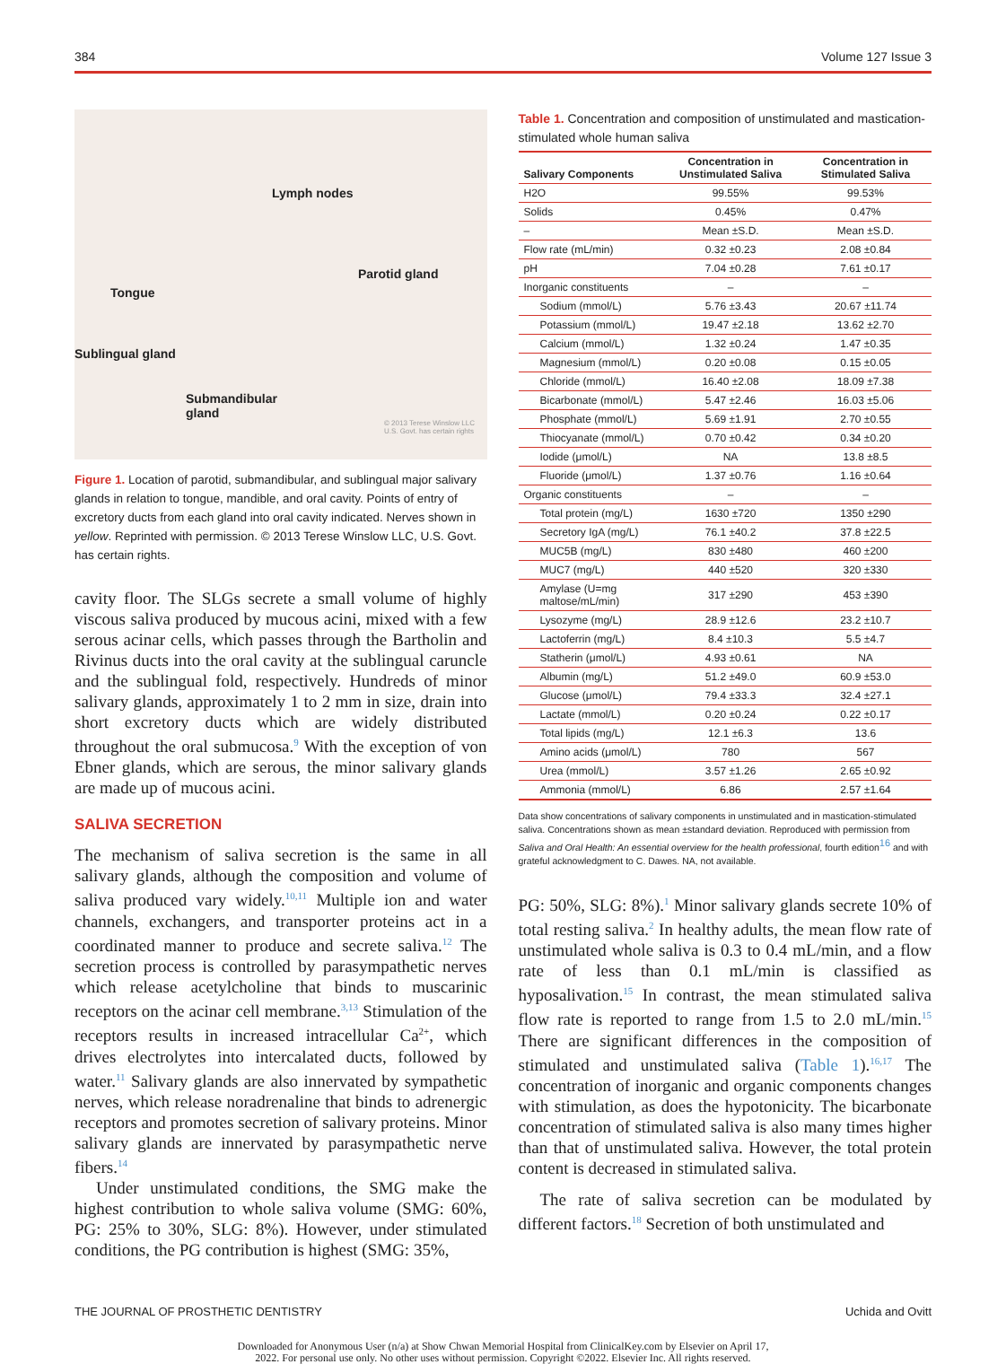384 Volume 127 Issue 3
Lymph nodes
Parotid gland
Tongue
Sublingual gland
Submandibular
gland
© 2013 Terese Winslow LLC
U.S. Govt. has certain rights
Figure 1. Location of parotid, submandibular, and sublingual major salivary glands in relation to tongue, mandible, and oral cavity. Points of entry of excretory ducts from each gland into oral cavity indicated. Nerves shown in yellow. Reprinted with permission. © 2013 Terese Winslow LLC, U.S. Govt. has certain rights.
cavity floor. The SLGs secrete a small volume of highly viscous saliva produced by mucous acini, mixed with a few serous acinar cells, which passes through the Bartholin and Rivinus ducts into the oral cavity at the sublingual caruncle and the sublingual fold, respectively. Hundreds of minor salivary glands, approximately 1 to 2 mm in size, drain into short excretory ducts which are widely distributed throughout the oral submucosa.<sup>9</sup> With the exception of von Ebner glands, which are serous, the minor salivary glands are made up of mucous acini.
SALIVA SECRETION
The mechanism of saliva secretion is the same in all salivary glands, although the composition and volume of saliva produced vary widely.<sup>10,11</sup> Multiple ion and water channels, exchangers, and transporter proteins act in a coordinated manner to produce and secrete saliva.<sup>12</sup> The secretion process is controlled by parasympathetic nerves which release acetylcholine that binds to muscarinic receptors on the acinar cell membrane.<sup>3,13</sup> Stimulation of the receptors results in increased intracellular Ca<sup>2+</sup>, which drives electrolytes into intercalated ducts, followed by water.<sup>11</sup> Salivary glands are also innervated by sympathetic nerves, which release noradrenaline that binds to adrenergic receptors and promotes secretion of salivary proteins. Minor salivary glands are innervated by parasympathetic nerve fibers.<sup>14</sup>
Under unstimulated conditions, the SMG make the highest contribution to whole saliva volume (SMG: 60%, PG: 25% to 30%, SLG: 8%). However, under stimulated conditions, the PG contribution is highest (SMG: 35%,
Table 1. Concentration and composition of unstimulated and mastication-stimulated whole human saliva
| Salivary Components | Concentration in Unstimulated Saliva | Concentration in Stimulated Saliva |
| --- | --- | --- |
| H2O | 99.55% | 99.53% |
| Solids | 0.45% | 0.47% |
| – | Mean ±S.D. | Mean ±S.D. |
| Flow rate (mL/min) | 0.32 ±0.23 | 2.08 ±0.84 |
| pH | 7.04 ±0.28 | 7.61 ±0.17 |
| Inorganic constituents | – | – |
| Sodium (mmol/L) | 5.76 ±3.43 | 20.67 ±11.74 |
| Potassium (mmol/L) | 19.47 ±2.18 | 13.62 ±2.70 |
| Calcium (mmol/L) | 1.32 ±0.24 | 1.47 ±0.35 |
| Magnesium (mmol/L) | 0.20 ±0.08 | 0.15 ±0.05 |
| Chloride (mmol/L) | 16.40 ±2.08 | 18.09 ±7.38 |
| Bicarbonate (mmol/L) | 5.47 ±2.46 | 16.03 ±5.06 |
| Phosphate (mmol/L) | 5.69 ±1.91 | 2.70 ±0.55 |
| Thiocyanate (mmol/L) | 0.70 ±0.42 | 0.34 ±0.20 |
| Iodide (μmol/L) | NA | 13.8 ±8.5 |
| Fluoride (μmol/L) | 1.37 ±0.76 | 1.16 ±0.64 |
| Organic constituents | – | – |
| Total protein (mg/L) | 1630 ±720 | 1350 ±290 |
| Secretory IgA (mg/L) | 76.1 ±40.2 | 37.8 ±22.5 |
| MUC5B (mg/L) | 830 ±480 | 460 ±200 |
| MUC7 (mg/L) | 440 ±520 | 320 ±330 |
| Amylase (U=mg maltose/mL/min) | 317 ±290 | 453 ±390 |
| Lysozyme (mg/L) | 28.9 ±12.6 | 23.2 ±10.7 |
| Lactoferrin (mg/L) | 8.4 ±10.3 | 5.5 ±4.7 |
| Statherin (μmol/L) | 4.93 ±0.61 | NA |
| Albumin (mg/L) | 51.2 ±49.0 | 60.9 ±53.0 |
| Glucose (μmol/L) | 79.4 ±33.3 | 32.4 ±27.1 |
| Lactate (mmol/L) | 0.20 ±0.24 | 0.22 ±0.17 |
| Total lipids (mg/L) | 12.1 ±6.3 | 13.6 |
| Amino acids (μmol/L) | 780 | 567 |
| Urea (mmol/L) | 3.57 ±1.26 | 2.65 ±0.92 |
| Ammonia (mmol/L) | 6.86 | 2.57 ±1.64 |
Data show concentrations of salivary components in unstimulated and in mastication-stimulated saliva. Concentrations shown as mean ±standard deviation. Reproduced with permission from Saliva and Oral Health: An essential overview for the health professional, fourth edition<sup>16</sup> and with grateful acknowledgment to C. Dawes. NA, not available.
PG: 50%, SLG: 8%).<sup>1</sup> Minor salivary glands secrete 10% of total resting saliva.<sup>2</sup> In healthy adults, the mean flow rate of unstimulated whole saliva is 0.3 to 0.4 mL/min, and a flow rate of less than 0.1 mL/min is classified as hyposalivation.<sup>15</sup> In contrast, the mean stimulated saliva flow rate is reported to range from 1.5 to 2.0 mL/min.<sup>15</sup> There are significant differences in the composition of stimulated and unstimulated saliva (Table 1).<sup>16,17</sup> The concentration of inorganic and organic components changes with stimulation, as does the hypotonicity. The bicarbonate concentration of stimulated saliva is also many times higher than that of unstimulated saliva. However, the total protein content is decreased in stimulated saliva.
The rate of saliva secretion can be modulated by different factors.<sup>18</sup> Secretion of both unstimulated and
THE JOURNAL OF PROSTHETIC DENTISTRY Uchida and Ovitt
Downloaded for Anonymous User (n/a) at Show Chwan Memorial Hospital from ClinicalKey.com by Elsevier on April 17,
2022. For personal use only. No other uses without permission. Copyright ©2022. Elsevier Inc. All rights reserved.